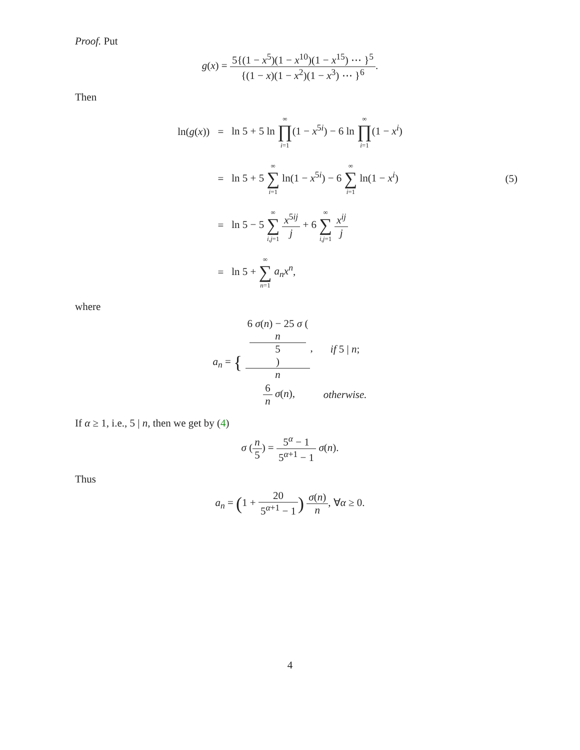Proof. Put
g(x) = 5{(1 − x<sup>5</sup>)(1 − x<sup>10</sup>)(1 − x<sup>15</sup>) ⋯ }<sup>5</sup> {(1 − x)(1 − x<sup>2</sup>)(1 − x<sup>3</sup>) ⋯ }<sup>6</sup>.
Then
| ln( g ( x )) | = | ln 5 + 5 ln ∞ ∏ i =1 (1 − x<sup>5i</sup>) − 6 ln ∞ ∏ i =1 (1 − x<sup>i</sup>) |
| | = | ln 5 + 5 ∞ ∑ i =1 ln(1 − x<sup>5i</sup>) − 6 ∞ ∑ i =1 ln(1 − x<sup>i</sup>) |
| | = | ln 5 − 5 ∞ ∑ i,j =1 x<sup>5ij</sup> j + 6 ∞ ∑ i,j =1 x<sup>ij</sup> j |
| | = | ln 5 + ∞ ∑ n =1 a<sub>n</sub>x<sup>n</sup> , |
(5)
where
a<sub>n</sub> = {
| 6 σ ( n ) − 25 σ ( n 5 ) n , | if 5 / n ; |
| 6 n σ ( n ), | otherwise. |
If α ≥ 1, i.e., 5 | n, then we get by (4)
σ (n 5) = 5<sup>α</sup> − 1 5<sup>α+1</sup> − 1 σ(n).
Thus
a<sub>n</sub> = (1 + 20 5<sup>α+1</sup> − 1) σ(n) n, ∀α ≥ 0.
4